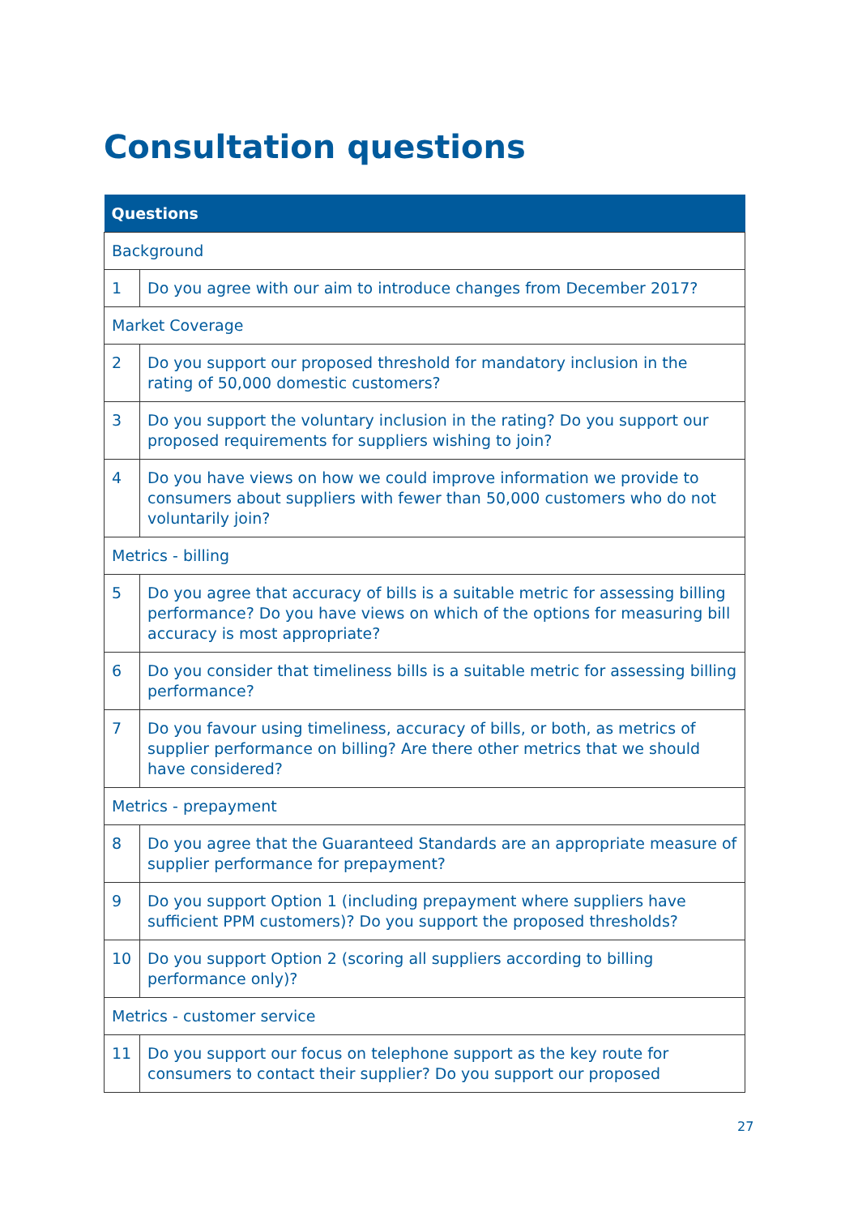Consultation questions
| Questions | |
| --- | --- |
| Background | |
| 1 | Do you agree with our aim to introduce changes from December 2017? |
| Market Coverage | |
| 2 | Do you support our proposed threshold for mandatory inclusion in the rating of 50,000 domestic customers? |
| 3 | Do you support the voluntary inclusion in the rating? Do you support our proposed requirements for suppliers wishing to join? |
| 4 | Do you have views on how we could improve information we provide to consumers about suppliers with fewer than 50,000 customers who do not voluntarily join? |
| Metrics - billing | |
| 5 | Do you agree that accuracy of bills is a suitable metric for assessing billing performance? Do you have views on which of the options for measuring bill accuracy is most appropriate? |
| 6 | Do you consider that timeliness bills is a suitable metric for assessing billing performance? |
| 7 | Do you favour using timeliness, accuracy of bills, or both, as metrics of supplier performance on billing? Are there other metrics that we should have considered? |
| Metrics - prepayment | |
| 8 | Do you agree that the Guaranteed Standards are an appropriate measure of supplier performance for prepayment? |
| 9 | Do you support Option 1 (including prepayment where suppliers have sufficient PPM customers)? Do you support the proposed thresholds? |
| 10 | Do you support Option 2 (scoring all suppliers according to billing performance only)? |
| Metrics - customer service | |
| 11 | Do you support our focus on telephone support as the key route for consumers to contact their supplier? Do you support our proposed |
27